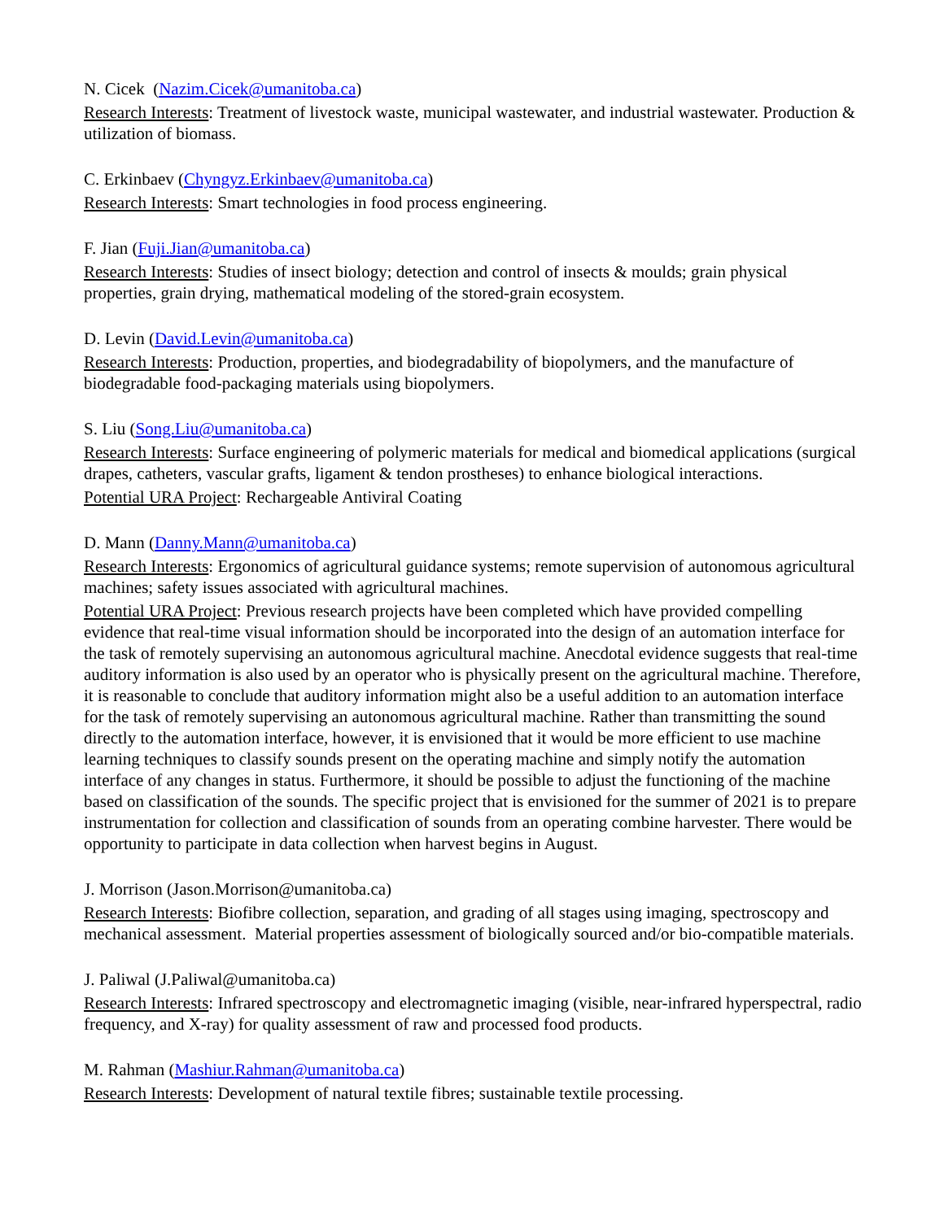N. Cicek (Nazim.Cicek@umanitoba.ca)
Research Interests: Treatment of livestock waste, municipal wastewater, and industrial wastewater. Production & utilization of biomass.
C. Erkinbaev (Chyngyz.Erkinbaev@umanitoba.ca)
Research Interests: Smart technologies in food process engineering.
F. Jian (Fuji.Jian@umanitoba.ca)
Research Interests: Studies of insect biology; detection and control of insects & moulds; grain physical properties, grain drying, mathematical modeling of the stored-grain ecosystem.
D. Levin (David.Levin@umanitoba.ca)
Research Interests: Production, properties, and biodegradability of biopolymers, and the manufacture of biodegradable food-packaging materials using biopolymers.
S. Liu (Song.Liu@umanitoba.ca)
Research Interests: Surface engineering of polymeric materials for medical and biomedical applications (surgical drapes, catheters, vascular grafts, ligament & tendon prostheses) to enhance biological interactions.
Potential URA Project: Rechargeable Antiviral Coating
D. Mann (Danny.Mann@umanitoba.ca)
Research Interests: Ergonomics of agricultural guidance systems; remote supervision of autonomous agricultural machines; safety issues associated with agricultural machines.
Potential URA Project: Previous research projects have been completed which have provided compelling evidence that real-time visual information should be incorporated into the design of an automation interface for the task of remotely supervising an autonomous agricultural machine. Anecdotal evidence suggests that real-time auditory information is also used by an operator who is physically present on the agricultural machine. Therefore, it is reasonable to conclude that auditory information might also be a useful addition to an automation interface for the task of remotely supervising an autonomous agricultural machine. Rather than transmitting the sound directly to the automation interface, however, it is envisioned that it would be more efficient to use machine learning techniques to classify sounds present on the operating machine and simply notify the automation interface of any changes in status. Furthermore, it should be possible to adjust the functioning of the machine based on classification of the sounds. The specific project that is envisioned for the summer of 2021 is to prepare instrumentation for collection and classification of sounds from an operating combine harvester. There would be opportunity to participate in data collection when harvest begins in August.
J. Morrison (Jason.Morrison@umanitoba.ca)
Research Interests: Biofibre collection, separation, and grading of all stages using imaging, spectroscopy and mechanical assessment. Material properties assessment of biologically sourced and/or bio-compatible materials.
J. Paliwal (J.Paliwal@umanitoba.ca)
Research Interests: Infrared spectroscopy and electromagnetic imaging (visible, near-infrared hyperspectral, radio frequency, and X-ray) for quality assessment of raw and processed food products.
M. Rahman (Mashiur.Rahman@umanitoba.ca)
Research Interests: Development of natural textile fibres; sustainable textile processing.